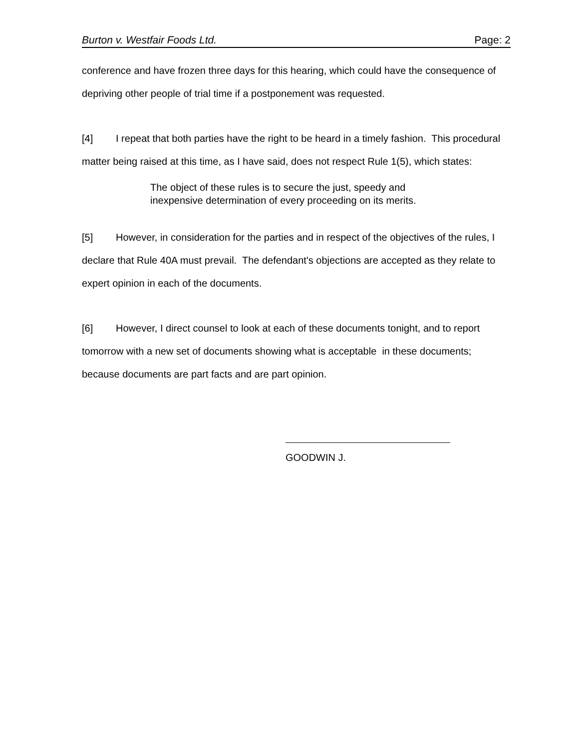Burton v. Westfair Foods Ltd. Page: 2
conference and have frozen three days for this hearing, which could have the consequence of depriving other people of trial time if a postponement was requested.
[4] I repeat that both parties have the right to be heard in a timely fashion. This procedural matter being raised at this time, as I have said, does not respect Rule 1(5), which states:
The object of these rules is to secure the just, speedy and inexpensive determination of every proceeding on its merits.
[5] However, in consideration for the parties and in respect of the objectives of the rules, I declare that Rule 40A must prevail. The defendant's objections are accepted as they relate to expert opinion in each of the documents.
[6] However, I direct counsel to look at each of these documents tonight, and to report tomorrow with a new set of documents showing what is acceptable in these documents; because documents are part facts and are part opinion.
GOODWIN J.